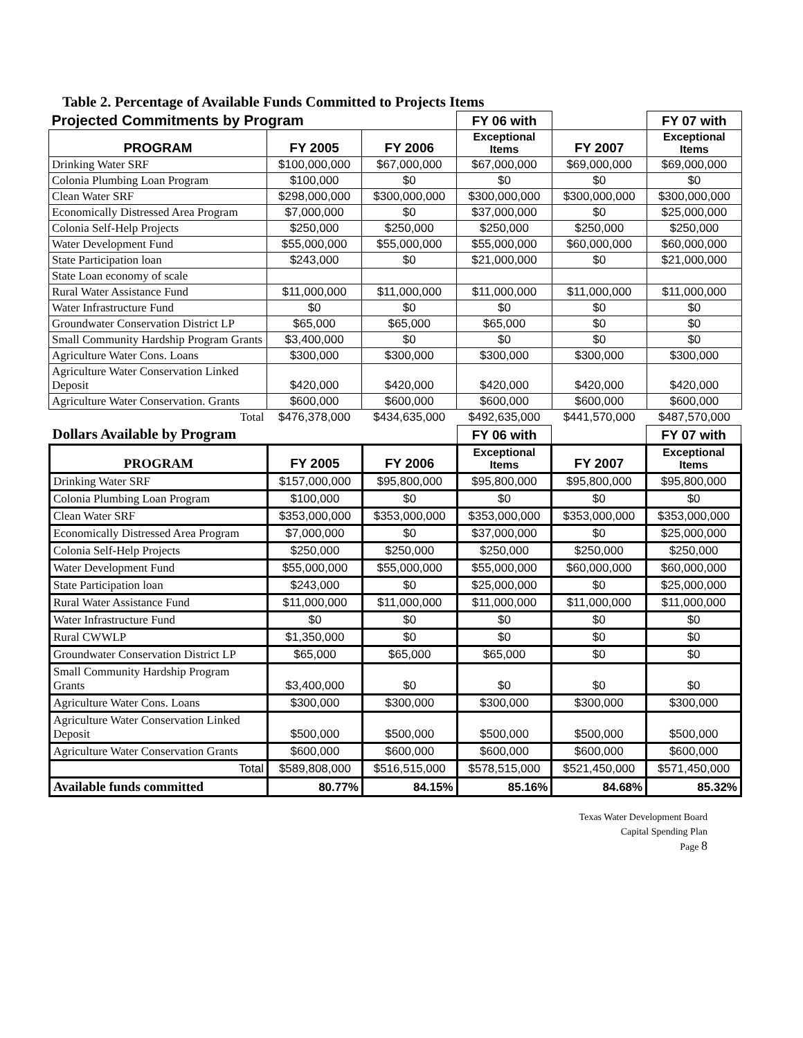Table 2. Percentage of Available Funds Committed to Projects Items
| Projected Commitments by Program | | | FY 06 with | | FY 07 with |
| PROGRAM | FY 2005 | FY 2006 | Exceptional Items | FY 2007 | Exceptional Items |
| Drinking Water SRF | $100,000,000 | $67,000,000 | $67,000,000 | $69,000,000 | $69,000,000 |
| Colonia Plumbing Loan Program | $100,000 | $0 | $0 | $0 | $0 |
| Clean Water SRF | $298,000,000 | $300,000,000 | $300,000,000 | $300,000,000 | $300,000,000 |
| Economically Distressed Area Program | $7,000,000 | $0 | $37,000,000 | $0 | $25,000,000 |
| Colonia Self-Help Projects | $250,000 | $250,000 | $250,000 | $250,000 | $250,000 |
| Water Development Fund | $55,000,000 | $55,000,000 | $55,000,000 | $60,000,000 | $60,000,000 |
| State Participation loan | $243,000 | $0 | $21,000,000 | $0 | $21,000,000 |
| State Loan economy of scale | | | | | |
| Rural Water Assistance Fund | $11,000,000 | $11,000,000 | $11,000,000 | $11,000,000 | $11,000,000 |
| Water Infrastructure Fund | $0 | $0 | $0 | $0 | $0 |
| Groundwater Conservation District LP | $65,000 | $65,000 | $65,000 | $0 | $0 |
| Small Community Hardship Program Grants | $3,400,000 | $0 | $0 | $0 | $0 |
| Agriculture Water Cons. Loans | $300,000 | $300,000 | $300,000 | $300,000 | $300,000 |
| Agriculture Water Conservation Linked Deposit | $420,000 | $420,000 | $420,000 | $420,000 | $420,000 |
| Agriculture Water Conservation. Grants | $600,000 | $600,000 | $600,000 | $600,000 | $600,000 |
| Total | $476,378,000 | $434,635,000 | $492,635,000 | $441,570,000 | $487,570,000 |
| Dollars Available by Program | | | FY 06 with | | FY 07 with |
| PROGRAM | FY 2005 | FY 2006 | Exceptional Items | FY 2007 | Exceptional Items |
| Drinking Water SRF | $157,000,000 | $95,800,000 | $95,800,000 | $95,800,000 | $95,800,000 |
| Colonia Plumbing Loan Program | $100,000 | $0 | $0 | $0 | $0 |
| Clean Water SRF | $353,000,000 | $353,000,000 | $353,000,000 | $353,000,000 | $353,000,000 |
| Economically Distressed Area Program | $7,000,000 | $0 | $37,000,000 | $0 | $25,000,000 |
| Colonia Self-Help Projects | $250,000 | $250,000 | $250,000 | $250,000 | $250,000 |
| Water Development Fund | $55,000,000 | $55,000,000 | $55,000,000 | $60,000,000 | $60,000,000 |
| State Participation loan | $243,000 | $0 | $25,000,000 | $0 | $25,000,000 |
| Rural Water Assistance Fund | $11,000,000 | $11,000,000 | $11,000,000 | $11,000,000 | $11,000,000 |
| Water Infrastructure Fund | $0 | $0 | $0 | $0 | $0 |
| Rural CWWLP | $1,350,000 | $0 | $0 | $0 | $0 |
| Groundwater Conservation District LP | $65,000 | $65,000 | $65,000 | $0 | $0 |
| Small Community Hardship Program Grants | $3,400,000 | $0 | $0 | $0 | $0 |
| Agriculture Water Cons. Loans | $300,000 | $300,000 | $300,000 | $300,000 | $300,000 |
| Agriculture Water Conservation Linked Deposit | $500,000 | $500,000 | $500,000 | $500,000 | $500,000 |
| Agriculture Water Conservation Grants | $600,000 | $600,000 | $600,000 | $600,000 | $600,000 |
| Total | $589,808,000 | $516,515,000 | $578,515,000 | $521,450,000 | $571,450,000 |
| Available funds committed | 80.77% | 84.15% | 85.16% | 84.68% | 85.32% |
Texas Water Development Board
Capital Spending Plan
Page 8